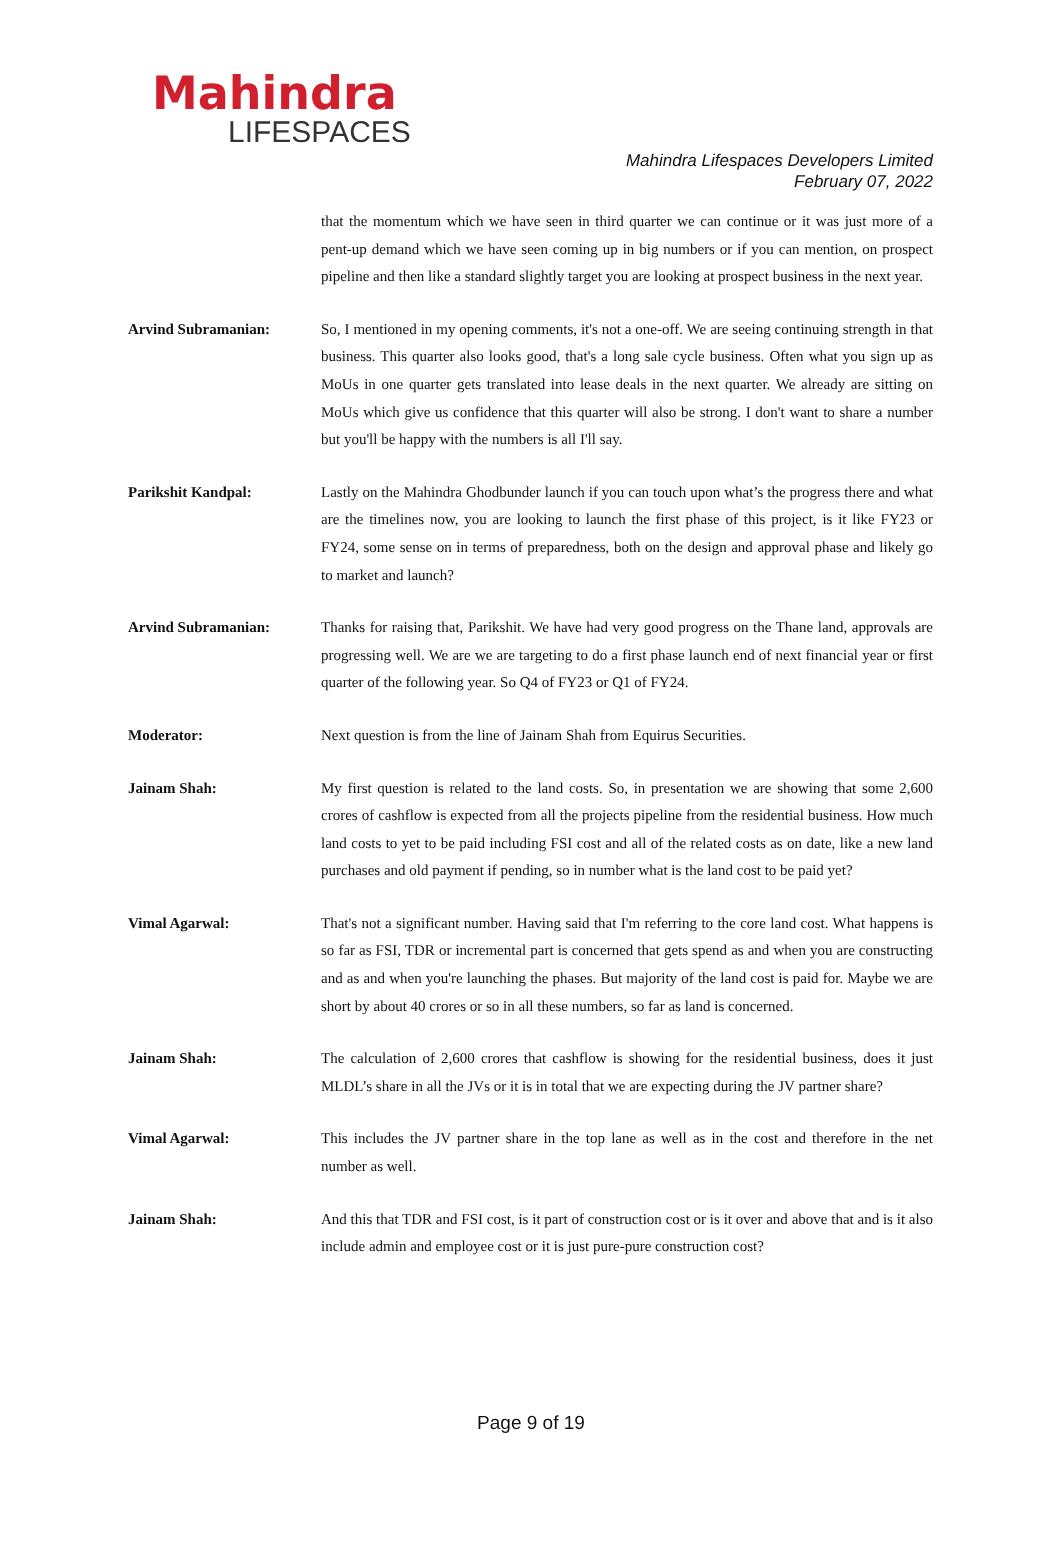Mahindra
LIFESPACES
Mahindra Lifespaces Developers Limited
February 07, 2022
that the momentum which we have seen in third quarter we can continue or it was just more of a pent-up demand which we have seen coming up in big numbers or if you can mention, on prospect pipeline and then like a standard slightly target you are looking at prospect business in the next year.
Arvind Subramanian: So, I mentioned in my opening comments, it's not a one-off. We are seeing continuing strength in that business. This quarter also looks good, that's a long sale cycle business. Often what you sign up as MoUs in one quarter gets translated into lease deals in the next quarter. We already are sitting on MoUs which give us confidence that this quarter will also be strong. I don't want to share a number but you'll be happy with the numbers is all I'll say.
Parikshit Kandpal: Lastly on the Mahindra Ghodbunder launch if you can touch upon what’s the progress there and what are the timelines now, you are looking to launch the first phase of this project, is it like FY23 or FY24, some sense on in terms of preparedness, both on the design and approval phase and likely go to market and launch?
Arvind Subramanian: Thanks for raising that, Parikshit. We have had very good progress on the Thane land, approvals are progressing well. We are we are targeting to do a first phase launch end of next financial year or first quarter of the following year. So Q4 of FY23 or Q1 of FY24.
Moderator: Next question is from the line of Jainam Shah from Equirus Securities.
Jainam Shah: My first question is related to the land costs. So, in presentation we are showing that some 2,600 crores of cashflow is expected from all the projects pipeline from the residential business. How much land costs to yet to be paid including FSI cost and all of the related costs as on date, like a new land purchases and old payment if pending, so in number what is the land cost to be paid yet?
Vimal Agarwal: That's not a significant number. Having said that I'm referring to the core land cost. What happens is so far as FSI, TDR or incremental part is concerned that gets spend as and when you are constructing and as and when you're launching the phases. But majority of the land cost is paid for. Maybe we are short by about 40 crores or so in all these numbers, so far as land is concerned.
Jainam Shah: The calculation of 2,600 crores that cashflow is showing for the residential business, does it just MLDL’s share in all the JVs or it is in total that we are expecting during the JV partner share?
Vimal Agarwal: This includes the JV partner share in the top lane as well as in the cost and therefore in the net number as well.
Jainam Shah: And this that TDR and FSI cost, is it part of construction cost or is it over and above that and is it also include admin and employee cost or it is just pure-pure construction cost?
Page 9 of 19